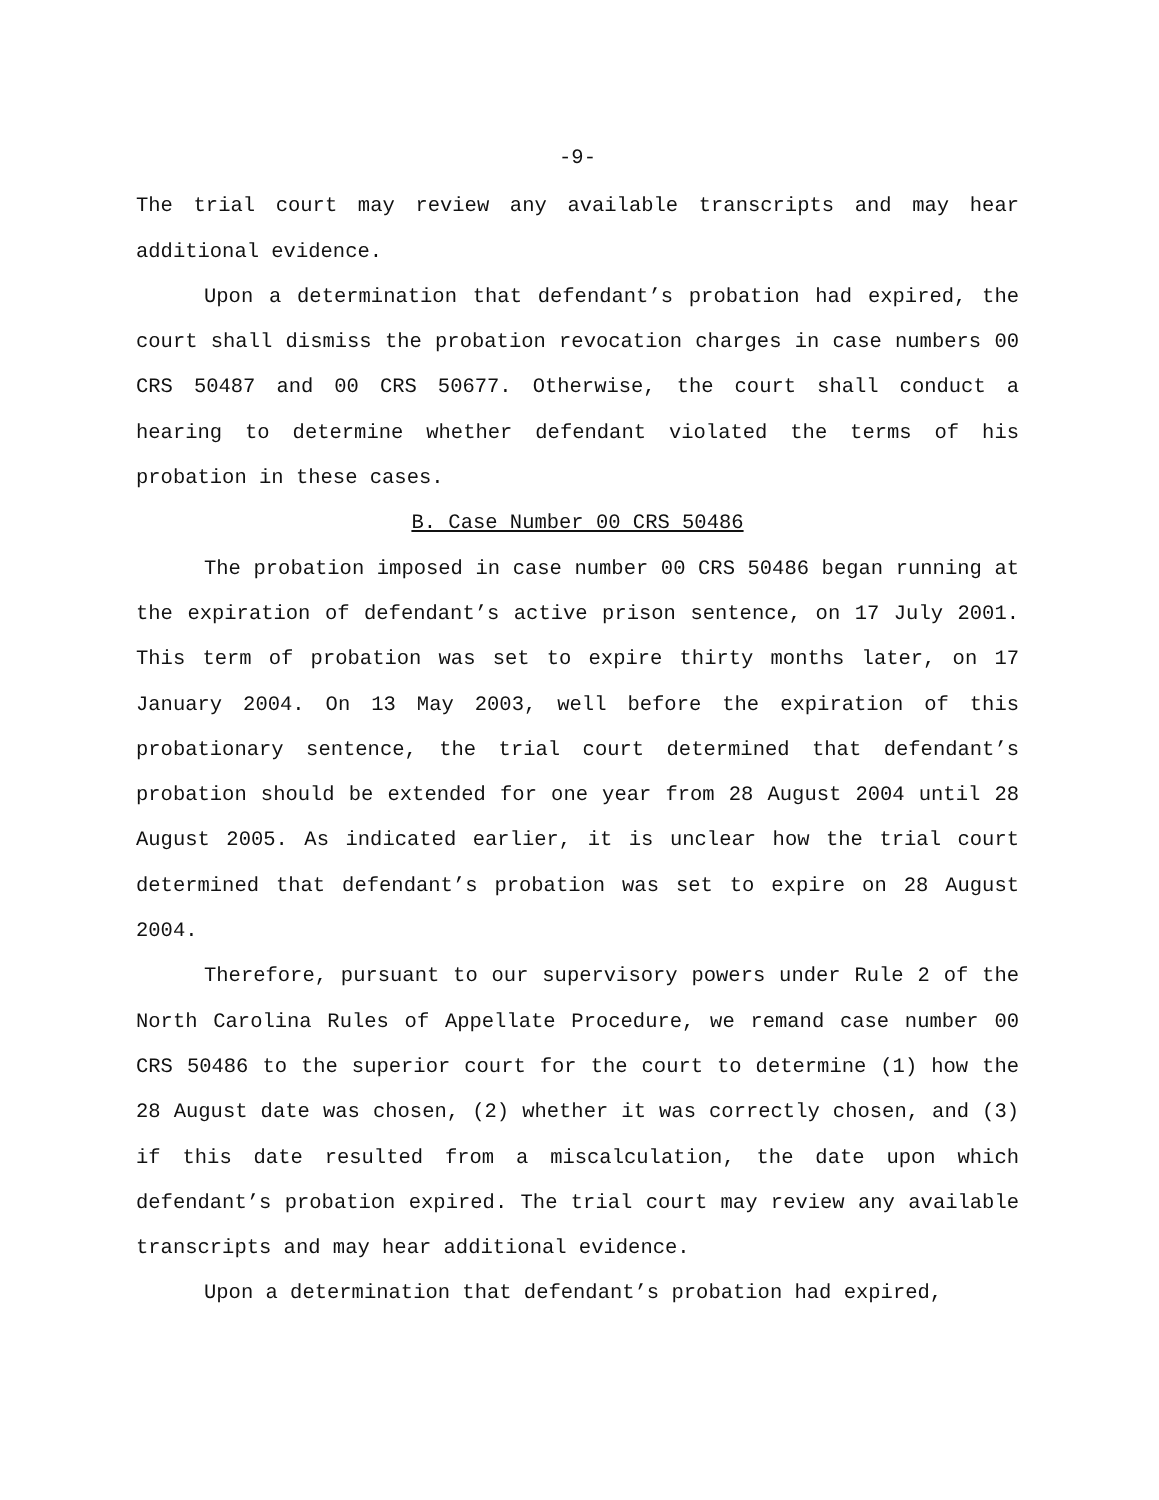-9-
The trial court may review any available transcripts and may hear additional evidence.
Upon a determination that defendant’s probation had expired, the court shall dismiss the probation revocation charges in case numbers 00 CRS 50487 and 00 CRS 50677. Otherwise, the court shall conduct a hearing to determine whether defendant violated the terms of his probation in these cases.
B. Case Number 00 CRS 50486
The probation imposed in case number 00 CRS 50486 began running at the expiration of defendant’s active prison sentence, on 17 July 2001. This term of probation was set to expire thirty months later, on 17 January 2004. On 13 May 2003, well before the expiration of this probationary sentence, the trial court determined that defendant’s probation should be extended for one year from 28 August 2004 until 28 August 2005. As indicated earlier, it is unclear how the trial court determined that defendant’s probation was set to expire on 28 August 2004.
Therefore, pursuant to our supervisory powers under Rule 2 of the North Carolina Rules of Appellate Procedure, we remand case number 00 CRS 50486 to the superior court for the court to determine (1) how the 28 August date was chosen, (2) whether it was correctly chosen, and (3) if this date resulted from a miscalculation, the date upon which defendant’s probation expired. The trial court may review any available transcripts and may hear additional evidence.
Upon a determination that defendant’s probation had expired,